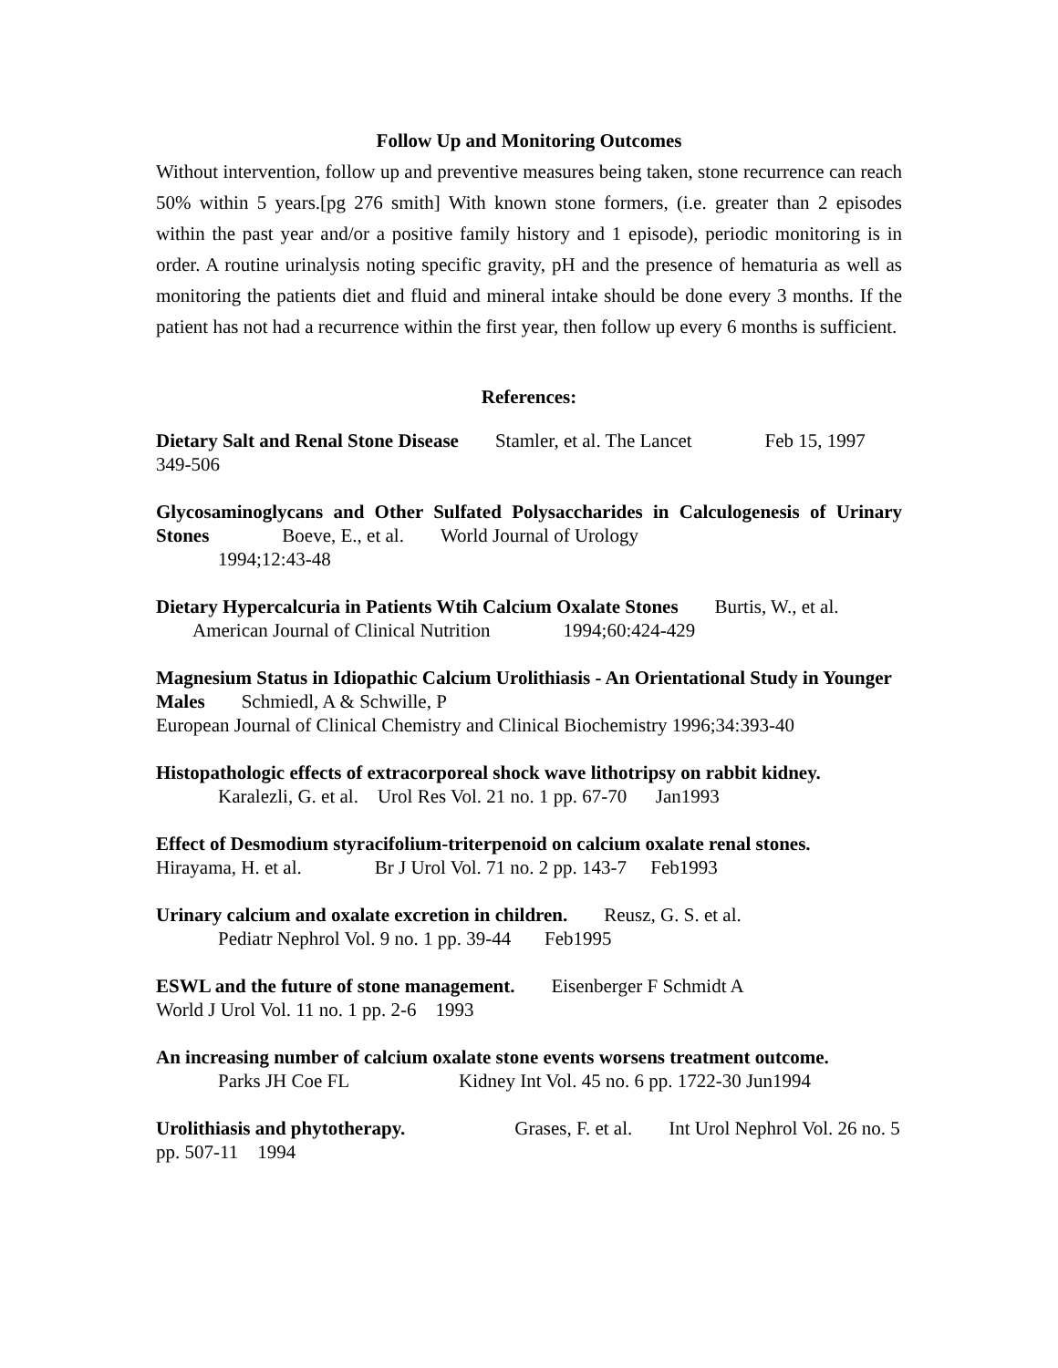Follow Up and Monitoring Outcomes
Without intervention, follow up and preventive measures being taken, stone recurrence can reach 50% within 5 years.[pg 276 smith] With known stone formers, (i.e. greater than 2 episodes within the past year and/or a positive family history and 1 episode), periodic monitoring is in order. A routine urinalysis noting specific gravity, pH and the presence of hematuria as well as monitoring the patients diet and fluid and mineral intake should be done every 3 months. If the patient has not had a recurrence within the first year, then follow up every 6 months is sufficient.
References:
Dietary Salt and Renal Stone Disease Stamler, et al. The Lancet Feb 15, 1997 349-506
Glycosaminoglycans and Other Sulfated Polysaccharides in Calculogenesis of Urinary Stones Boeve, E., et al. World Journal of Urology
1994;12:43-48
Dietary Hypercalcuria in Patients Wtih Calcium Oxalate Stones Burtis, W., et al. American Journal of Clinical Nutrition 1994;60:424-429
Magnesium Status in Idiopathic Calcium Urolithiasis - An Orientational Study in Younger Males Schmiedl, A & Schwille, P
European Journal of Clinical Chemistry and Clinical Biochemistry 1996;34:393-40
Histopathologic effects of extracorporeal shock wave lithotripsy on rabbit kidney.
Karalezli, G. et al. Urol Res Vol. 21 no. 1 pp. 67-70 Jan1993
Effect of Desmodium styracifolium-triterpenoid on calcium oxalate renal stones.
Hirayama, H. et al. Br J Urol Vol. 71 no. 2 pp. 143-7 Feb1993
Urinary calcium and oxalate excretion in children. Reusz, G. S. et al.
Pediatr Nephrol Vol. 9 no. 1 pp. 39-44 Feb1995
ESWL and the future of stone management. Eisenberger F Schmidt A
World J Urol Vol. 11 no. 1 pp. 2-6 1993
An increasing number of calcium oxalate stone events worsens treatment outcome.
Parks JH Coe FL Kidney Int Vol. 45 no. 6 pp. 1722-30 Jun1994
Urolithiasis and phytotherapy. Grases, F. et al. Int Urol Nephrol Vol. 26 no. 5 pp. 507-11 1994